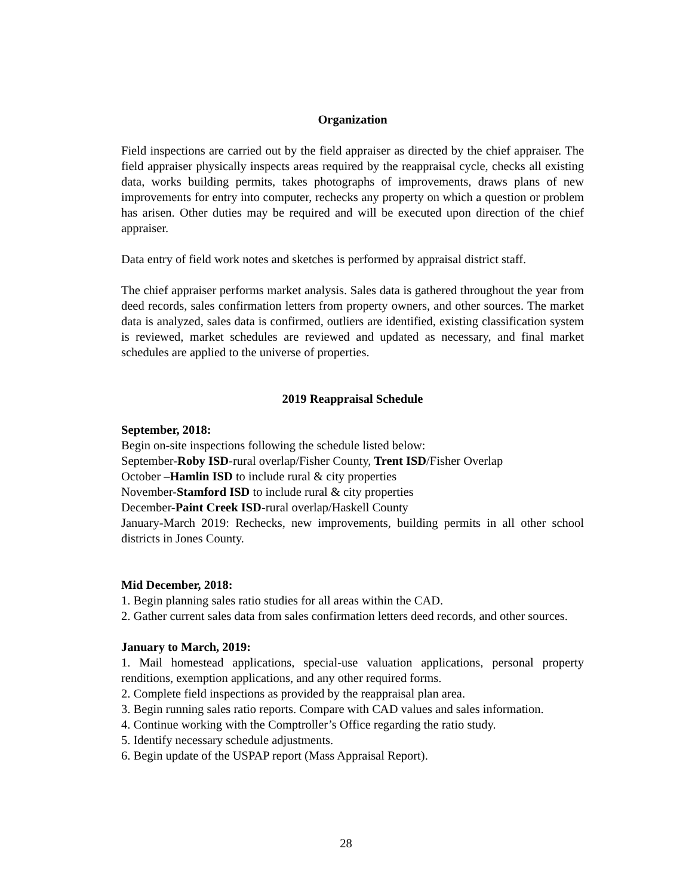Organization
Field inspections are carried out by the field appraiser as directed by the chief appraiser. The field appraiser physically inspects areas required by the reappraisal cycle, checks all existing data, works building permits, takes photographs of improvements, draws plans of new improvements for entry into computer, rechecks any property on which a question or problem has arisen. Other duties may be required and will be executed upon direction of the chief appraiser.
Data entry of field work notes and sketches is performed by appraisal district staff.
The chief appraiser performs market analysis. Sales data is gathered throughout the year from deed records, sales confirmation letters from property owners, and other sources. The market data is analyzed, sales data is confirmed, outliers are identified, existing classification system is reviewed, market schedules are reviewed and updated as necessary, and final market schedules are applied to the universe of properties.
2019 Reappraisal Schedule
September, 2018:
Begin on-site inspections following the schedule listed below:
September-Roby ISD-rural overlap/Fisher County, Trent ISD/Fisher Overlap
October –Hamlin ISD to include rural & city properties
November-Stamford ISD to include rural & city properties
December-Paint Creek ISD-rural overlap/Haskell County
January-March 2019: Rechecks, new improvements, building permits in all other school districts in Jones County.
Mid December, 2018:
1. Begin planning sales ratio studies for all areas within the CAD.
2. Gather current sales data from sales confirmation letters deed records, and other sources.
January to March, 2019:
1. Mail homestead applications, special-use valuation applications, personal property renditions, exemption applications, and any other required forms.
2. Complete field inspections as provided by the reappraisal plan area.
3. Begin running sales ratio reports. Compare with CAD values and sales information.
4. Continue working with the Comptroller’s Office regarding the ratio study.
5. Identify necessary schedule adjustments.
6. Begin update of the USPAP report (Mass Appraisal Report).
28